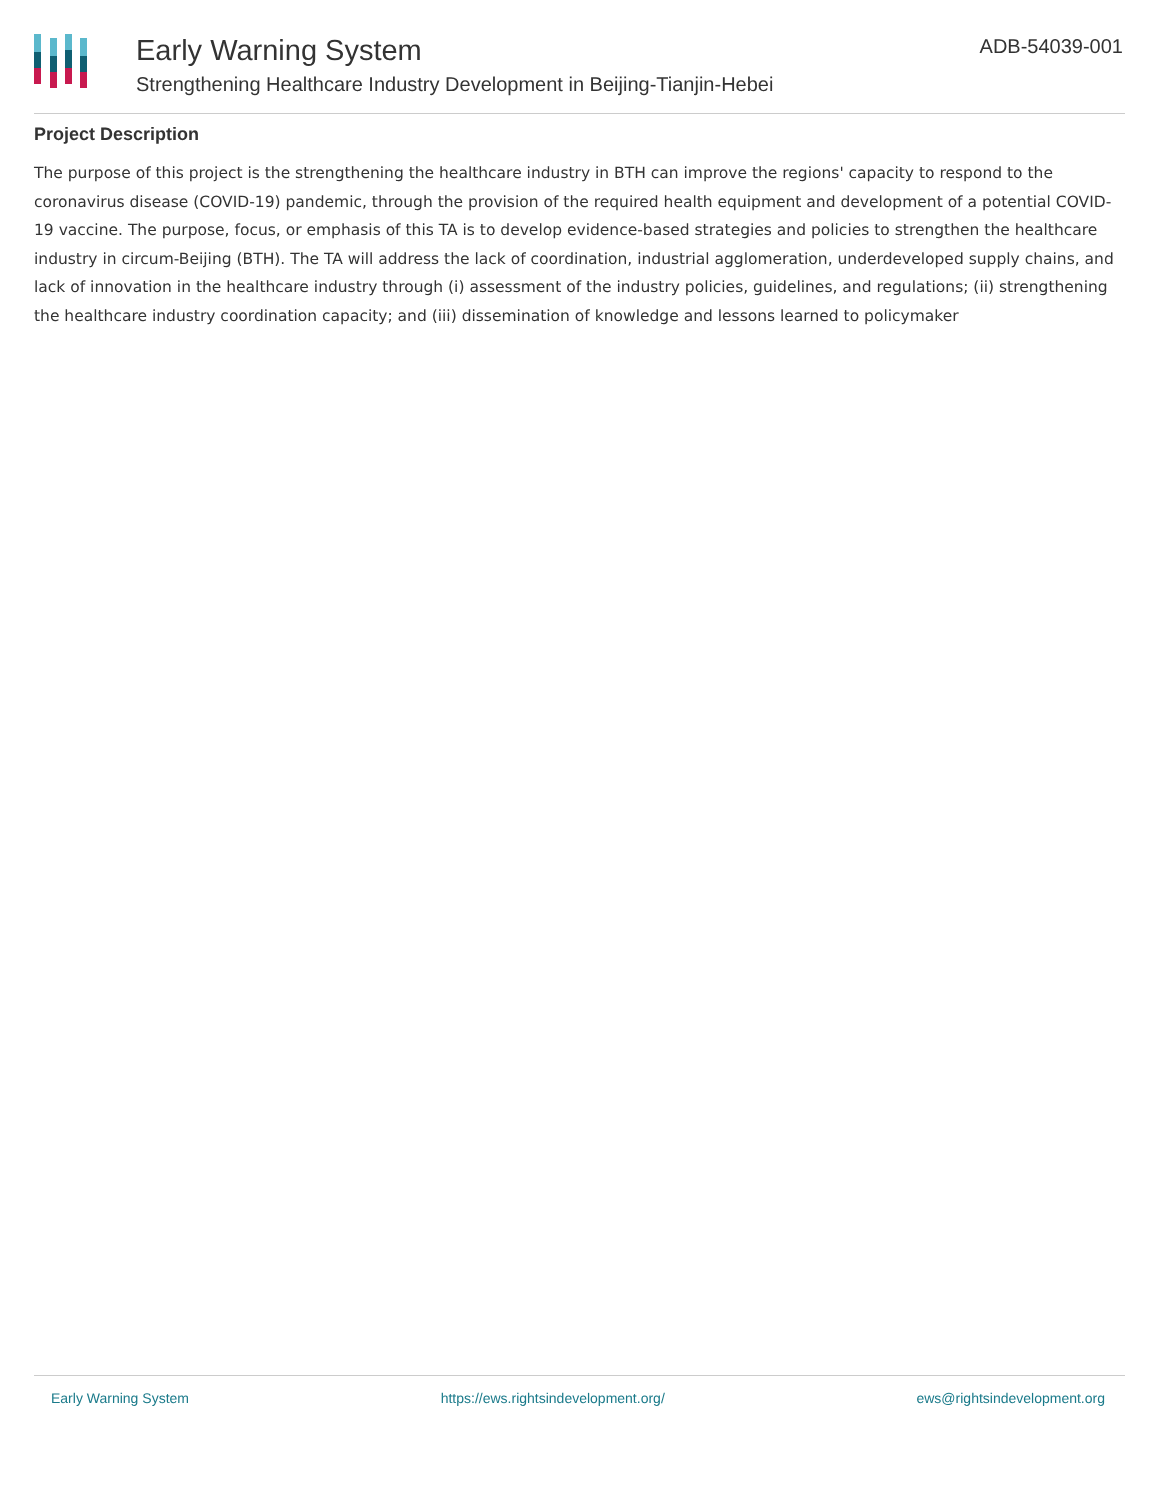Early Warning System
Strengthening Healthcare Industry Development in Beijing-Tianjin-Hebei
ADB-54039-001
Project Description
The purpose of this project is the strengthening the healthcare industry in BTH can improve the regions' capacity to respond to the coronavirus disease (COVID-19) pandemic, through the provision of the required health equipment and development of a potential COVID-19 vaccine. The purpose, focus, or emphasis of this TA is to develop evidence-based strategies and policies to strengthen the healthcare industry in circum-Beijing (BTH). The TA will address the lack of coordination, industrial agglomeration, underdeveloped supply chains, and lack of innovation in the healthcare industry through (i) assessment of the industry policies, guidelines, and regulations; (ii) strengthening the healthcare industry coordination capacity; and (iii) dissemination of knowledge and lessons learned to policymaker
Early Warning System https://ews.rightsindevelopment.org/ ews@rightsindevelopment.org